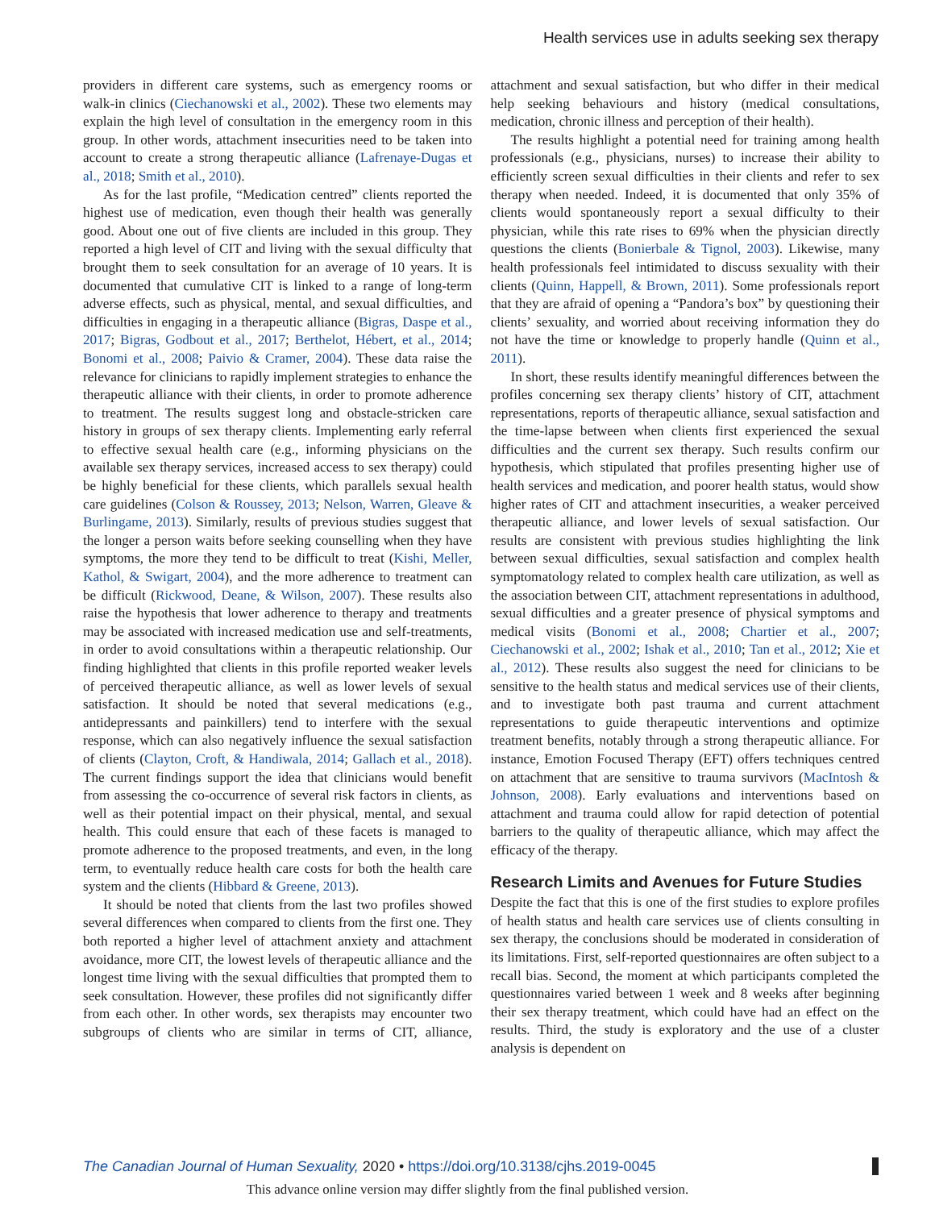Health services use in adults seeking sex therapy
providers in different care systems, such as emergency rooms or walk-in clinics (Ciechanowski et al., 2002). These two elements may explain the high level of consultation in the emergency room in this group. In other words, attachment insecurities need to be taken into account to create a strong therapeutic alliance (Lafrenaye-Dugas et al., 2018; Smith et al., 2010).
As for the last profile, “Medication centred” clients reported the highest use of medication, even though their health was generally good. About one out of five clients are included in this group. They reported a high level of CIT and living with the sexual difficulty that brought them to seek consultation for an average of 10 years. It is documented that cumulative CIT is linked to a range of long-term adverse effects, such as physical, mental, and sexual difficulties, and difficulties in engaging in a therapeutic alliance (Bigras, Daspe et al., 2017; Bigras, Godbout et al., 2017; Berthelot, Hébert, et al., 2014; Bonomi et al., 2008; Paivio & Cramer, 2004). These data raise the relevance for clinicians to rapidly implement strategies to enhance the therapeutic alliance with their clients, in order to promote adherence to treatment. The results suggest long and obstacle-stricken care history in groups of sex therapy clients. Implementing early referral to effective sexual health care (e.g., informing physicians on the available sex therapy services, increased access to sex therapy) could be highly beneficial for these clients, which parallels sexual health care guidelines (Colson & Roussey, 2013; Nelson, Warren, Gleave & Burlingame, 2013). Similarly, results of previous studies suggest that the longer a person waits before seeking counselling when they have symptoms, the more they tend to be difficult to treat (Kishi, Meller, Kathol, & Swigart, 2004), and the more adherence to treatment can be difficult (Rickwood, Deane, & Wilson, 2007). These results also raise the hypothesis that lower adherence to therapy and treatments may be associated with increased medication use and self-treatments, in order to avoid consultations within a therapeutic relationship. Our finding highlighted that clients in this profile reported weaker levels of perceived therapeutic alliance, as well as lower levels of sexual satisfaction. It should be noted that several medications (e.g., antidepressants and painkillers) tend to interfere with the sexual response, which can also negatively influence the sexual satisfaction of clients (Clayton, Croft, & Handiwala, 2014; Gallach et al., 2018). The current findings support the idea that clinicians would benefit from assessing the co-occurrence of several risk factors in clients, as well as their potential impact on their physical, mental, and sexual health. This could ensure that each of these facets is managed to promote adherence to the proposed treatments, and even, in the long term, to eventually reduce health care costs for both the health care system and the clients (Hibbard & Greene, 2013).
It should be noted that clients from the last two profiles showed several differences when compared to clients from the first one. They both reported a higher level of attachment anxiety and attachment avoidance, more CIT, the lowest levels of therapeutic alliance and the longest time living with the sexual difficulties that prompted them to seek consultation. However, these profiles did not significantly differ from each other. In other words, sex therapists may encounter two subgroups of clients who are similar in terms of CIT, alliance, attachment and sexual satisfaction, but who differ in their medical help seeking behaviours and history (medical consultations, medication, chronic illness and perception of their health).
The results highlight a potential need for training among health professionals (e.g., physicians, nurses) to increase their ability to efficiently screen sexual difficulties in their clients and refer to sex therapy when needed. Indeed, it is documented that only 35% of clients would spontaneously report a sexual difficulty to their physician, while this rate rises to 69% when the physician directly questions the clients (Bonierbale & Tignol, 2003). Likewise, many health professionals feel intimidated to discuss sexuality with their clients (Quinn, Happell, & Brown, 2011). Some professionals report that they are afraid of opening a “Pandora’s box” by questioning their clients’ sexuality, and worried about receiving information they do not have the time or knowledge to properly handle (Quinn et al., 2011).
In short, these results identify meaningful differences between the profiles concerning sex therapy clients’ history of CIT, attachment representations, reports of therapeutic alliance, sexual satisfaction and the time-lapse between when clients first experienced the sexual difficulties and the current sex therapy. Such results confirm our hypothesis, which stipulated that profiles presenting higher use of health services and medication, and poorer health status, would show higher rates of CIT and attachment insecurities, a weaker perceived therapeutic alliance, and lower levels of sexual satisfaction. Our results are consistent with previous studies highlighting the link between sexual difficulties, sexual satisfaction and complex health symptomatology related to complex health care utilization, as well as the association between CIT, attachment representations in adulthood, sexual difficulties and a greater presence of physical symptoms and medical visits (Bonomi et al., 2008; Chartier et al., 2007; Ciechanowski et al., 2002; Ishak et al., 2010; Tan et al., 2012; Xie et al., 2012). These results also suggest the need for clinicians to be sensitive to the health status and medical services use of their clients, and to investigate both past trauma and current attachment representations to guide therapeutic interventions and optimize treatment benefits, notably through a strong therapeutic alliance. For instance, Emotion Focused Therapy (EFT) offers techniques centred on attachment that are sensitive to trauma survivors (MacIntosh & Johnson, 2008). Early evaluations and interventions based on attachment and trauma could allow for rapid detection of potential barriers to the quality of therapeutic alliance, which may affect the efficacy of the therapy.
Research Limits and Avenues for Future Studies
Despite the fact that this is one of the first studies to explore profiles of health status and health care services use of clients consulting in sex therapy, the conclusions should be moderated in consideration of its limitations. First, self-reported questionnaires are often subject to a recall bias. Second, the moment at which participants completed the questionnaires varied between 1 week and 8 weeks after beginning their sex therapy treatment, which could have had an effect on the results. Third, the study is exploratory and the use of a cluster analysis is dependent on
The Canadian Journal of Human Sexuality, 2020 • https://doi.org/10.3138/cjhs.2019-0045
This advance online version may differ slightly from the final published version.